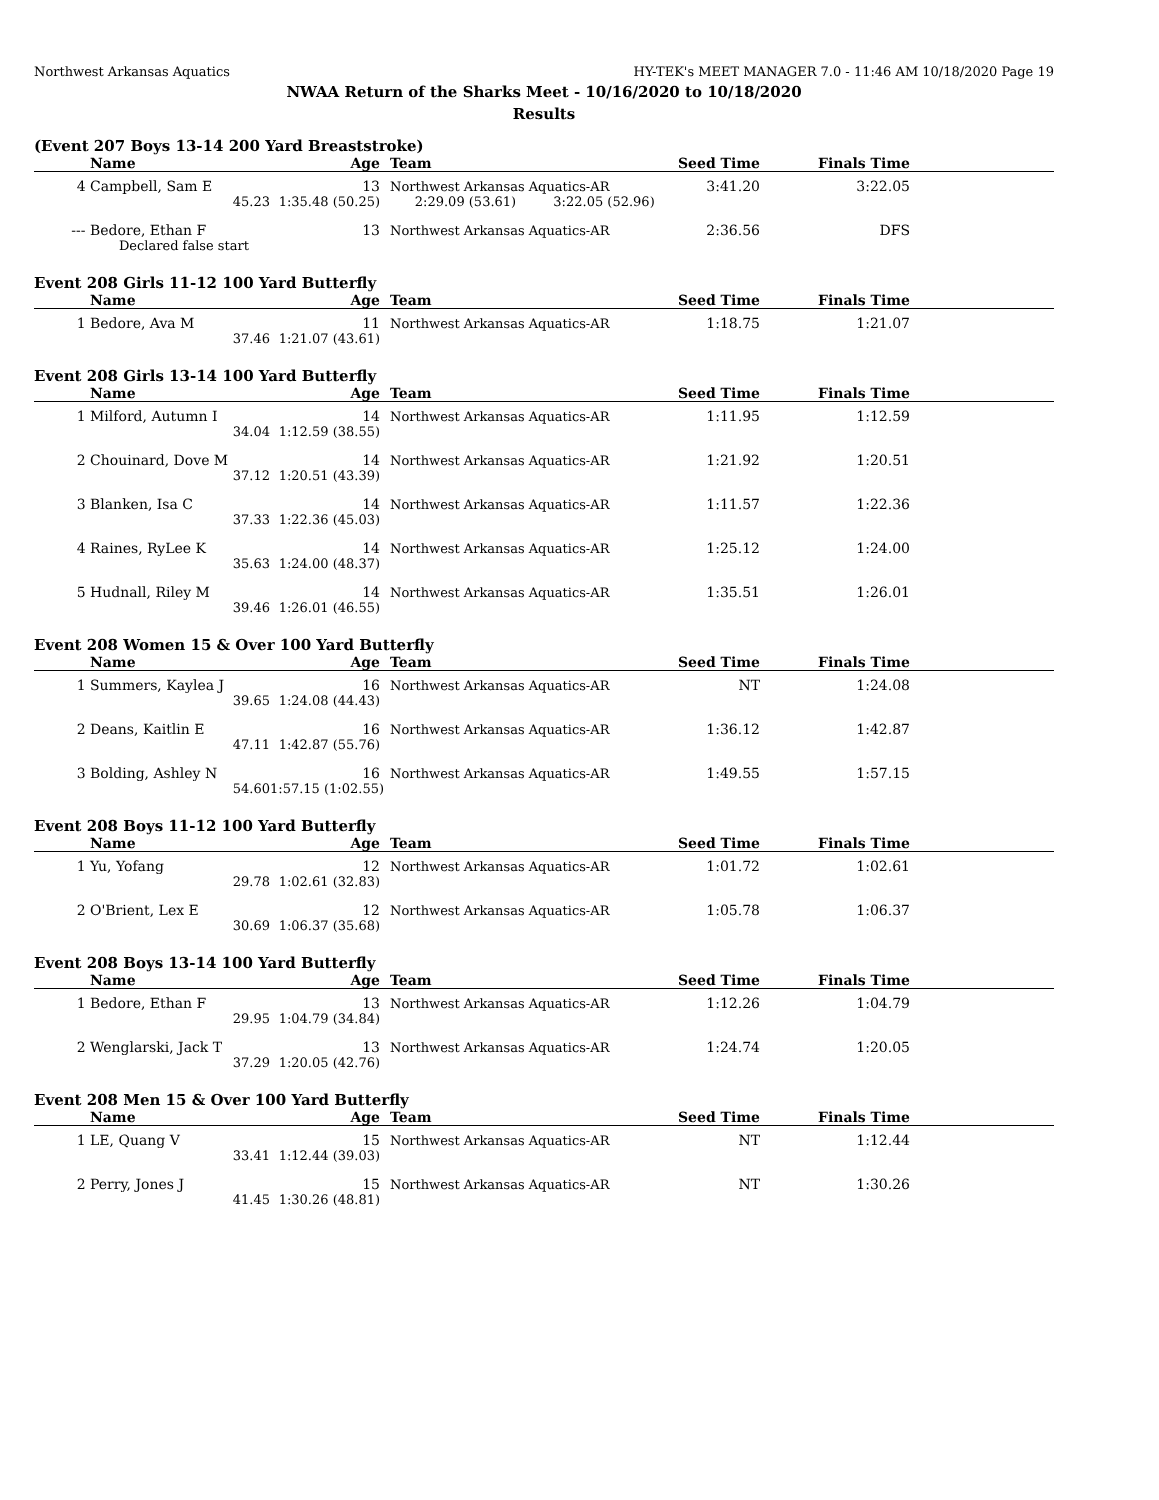Northwest Arkansas Aquatics HY-TEK's MEET MANAGER 7.0 - 11:46 AM 10/18/2020 Page 19
NWAA Return of the Sharks Meet - 10/16/2020 to 10/18/2020
Results
(Event 207 Boys 13-14 200 Yard Breaststroke)
| | Name | Age | | Team | Seed Time | Finals Time | |
| --- | --- | --- | --- | --- | --- | --- | --- |
| 4 | Campbell, Sam E | 13 | | Northwest Arkansas Aquatics-AR | 3:41.20 | 3:22.05 | |
| | 45.23 | 1:35.48 (50.25) | | 2:29.09 (53.61) 3:22.05 (52.96) | | | |
| --- | Bedore, Ethan F | 13 | | Northwest Arkansas Aquatics-AR | 2:36.56 | DFS | |
| | Declared false start | | | | | | |
Event 208 Girls 11-12 100 Yard Butterfly
| | Name | Age | | Team | Seed Time | Finals Time | |
| --- | --- | --- | --- | --- | --- | --- | --- |
| 1 | Bedore, Ava M | 11 | | Northwest Arkansas Aquatics-AR | 1:18.75 | 1:21.07 | |
| | 37.46 | 1:21.07 (43.61) | | | | | |
Event 208 Girls 13-14 100 Yard Butterfly
| | Name | Age | | Team | Seed Time | Finals Time | |
| --- | --- | --- | --- | --- | --- | --- | --- |
| 1 | Milford, Autumn I | 14 | | Northwest Arkansas Aquatics-AR | 1:11.95 | 1:12.59 | |
| | 34.04 | 1:12.59 (38.55) | | | | | |
| 2 | Chouinard, Dove M | 14 | | Northwest Arkansas Aquatics-AR | 1:21.92 | 1:20.51 | |
| | 37.12 | 1:20.51 (43.39) | | | | | |
| 3 | Blanken, Isa C | 14 | | Northwest Arkansas Aquatics-AR | 1:11.57 | 1:22.36 | |
| | 37.33 | 1:22.36 (45.03) | | | | | |
| 4 | Raines, RyLee K | 14 | | Northwest Arkansas Aquatics-AR | 1:25.12 | 1:24.00 | |
| | 35.63 | 1:24.00 (48.37) | | | | | |
| 5 | Hudnall, Riley M | 14 | | Northwest Arkansas Aquatics-AR | 1:35.51 | 1:26.01 | |
| | 39.46 | 1:26.01 (46.55) | | | | | |
Event 208 Women 15 & Over 100 Yard Butterfly
| | Name | Age | | Team | Seed Time | Finals Time | |
| --- | --- | --- | --- | --- | --- | --- | --- |
| 1 | Summers, Kaylea J | 16 | | Northwest Arkansas Aquatics-AR | NT | 1:24.08 | |
| | 39.65 | 1:24.08 (44.43) | | | | | |
| 2 | Deans, Kaitlin E | 16 | | Northwest Arkansas Aquatics-AR | 1:36.12 | 1:42.87 | |
| | 47.11 | 1:42.87 (55.76) | | | | | |
| 3 | Bolding, Ashley N | 16 | | Northwest Arkansas Aquatics-AR | 1:49.55 | 1:57.15 | |
| | 54.60 | 1:57.15 (1:02.55) | | | | | |
Event 208 Boys 11-12 100 Yard Butterfly
| | Name | Age | | Team | Seed Time | Finals Time | |
| --- | --- | --- | --- | --- | --- | --- | --- |
| 1 | Yu, Yofang | 12 | | Northwest Arkansas Aquatics-AR | 1:01.72 | 1:02.61 | |
| | 29.78 | 1:02.61 (32.83) | | | | | |
| 2 | O'Brient, Lex E | 12 | | Northwest Arkansas Aquatics-AR | 1:05.78 | 1:06.37 | |
| | 30.69 | 1:06.37 (35.68) | | | | | |
Event 208 Boys 13-14 100 Yard Butterfly
| | Name | Age | | Team | Seed Time | Finals Time | |
| --- | --- | --- | --- | --- | --- | --- | --- |
| 1 | Bedore, Ethan F | 13 | | Northwest Arkansas Aquatics-AR | 1:12.26 | 1:04.79 | |
| | 29.95 | 1:04.79 (34.84) | | | | | |
| 2 | Wenglarski, Jack T | 13 | | Northwest Arkansas Aquatics-AR | 1:24.74 | 1:20.05 | |
| | 37.29 | 1:20.05 (42.76) | | | | | |
Event 208 Men 15 & Over 100 Yard Butterfly
| | Name | Age | | Team | Seed Time | Finals Time | |
| --- | --- | --- | --- | --- | --- | --- | --- |
| 1 | LE, Quang V | 15 | | Northwest Arkansas Aquatics-AR | NT | 1:12.44 | |
| | 33.41 | 1:12.44 (39.03) | | | | | |
| 2 | Perry, Jones J | 15 | | Northwest Arkansas Aquatics-AR | NT | 1:30.26 | |
| | 41.45 | 1:30.26 (48.81) | | | | | |